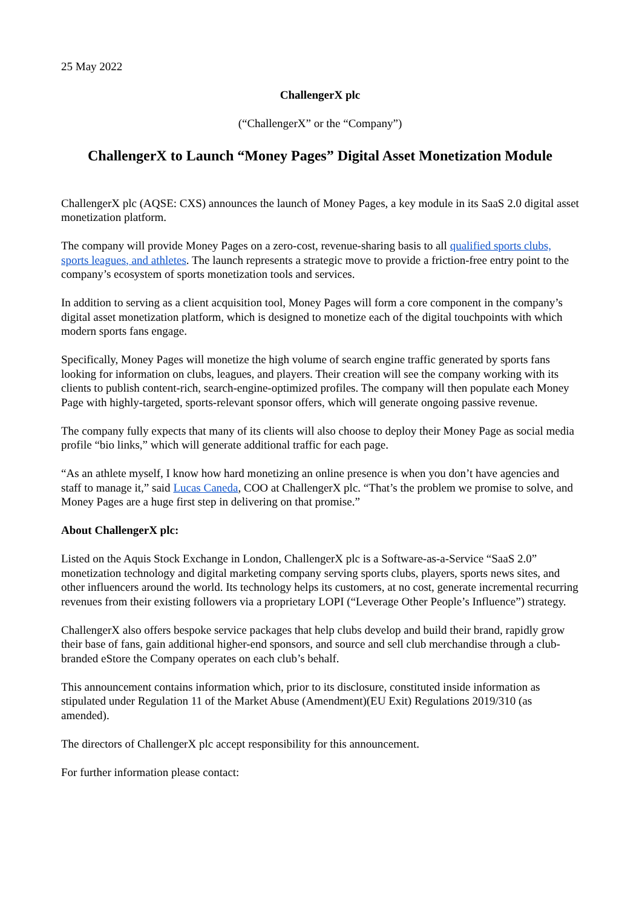25 May 2022
ChallengerX plc
(“ChallengerX” or the “Company”)
ChallengerX to Launch “Money Pages” Digital Asset Monetization Module
ChallengerX plc (AQSE: CXS) announces the launch of Money Pages, a key module in its SaaS 2.0 digital asset monetization platform.
The company will provide Money Pages on a zero-cost, revenue-sharing basis to all qualified sports clubs, sports leagues, and athletes. The launch represents a strategic move to provide a friction-free entry point to the company’s ecosystem of sports monetization tools and services.
In addition to serving as a client acquisition tool, Money Pages will form a core component in the company’s digital asset monetization platform, which is designed to monetize each of the digital touchpoints with which modern sports fans engage.
Specifically, Money Pages will monetize the high volume of search engine traffic generated by sports fans looking for information on clubs, leagues, and players. Their creation will see the company working with its clients to publish content-rich, search-engine-optimized profiles. The company will then populate each Money Page with highly-targeted, sports-relevant sponsor offers, which will generate ongoing passive revenue.
The company fully expects that many of its clients will also choose to deploy their Money Page as social media profile “bio links,” which will generate additional traffic for each page.
“As an athlete myself, I know how hard monetizing an online presence is when you don’t have agencies and staff to manage it,” said Lucas Caneda, COO at ChallengerX plc. “That’s the problem we promise to solve, and Money Pages are a huge first step in delivering on that promise.”
About ChallengerX plc:
Listed on the Aquis Stock Exchange in London, ChallengerX plc is a Software-as-a-Service “SaaS 2.0” monetization technology and digital marketing company serving sports clubs, players, sports news sites, and other influencers around the world. Its technology helps its customers, at no cost, generate incremental recurring revenues from their existing followers via a proprietary LOPI (“Leverage Other People’s Influence”) strategy.
ChallengerX also offers bespoke service packages that help clubs develop and build their brand, rapidly grow their base of fans, gain additional higher-end sponsors, and source and sell club merchandise through a club-branded eStore the Company operates on each club’s behalf.
This announcement contains information which, prior to its disclosure, constituted inside information as stipulated under Regulation 11 of the Market Abuse (Amendment)(EU Exit) Regulations 2019/310 (as amended).
The directors of ChallengerX plc accept responsibility for this announcement.
For further information please contact: